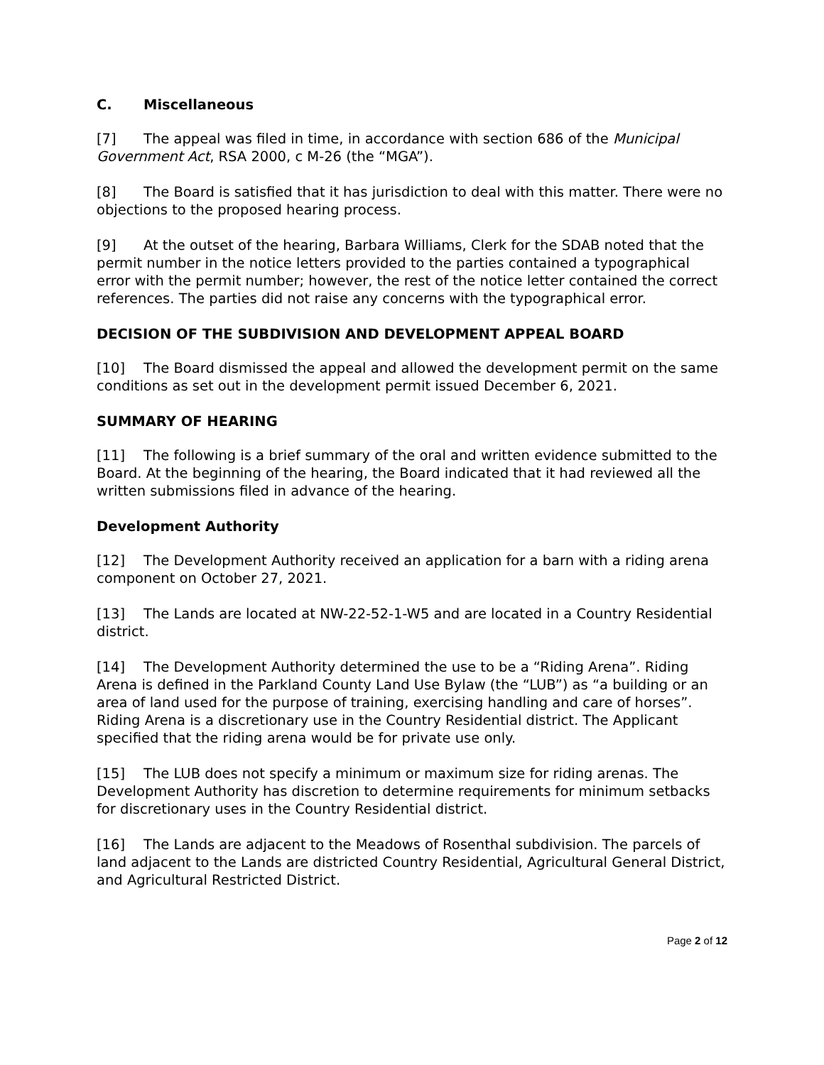C. Miscellaneous
[7] The appeal was filed in time, in accordance with section 686 of the Municipal Government Act, RSA 2000, c M-26 (the “MGA”).
[8] The Board is satisfied that it has jurisdiction to deal with this matter. There were no objections to the proposed hearing process.
[9] At the outset of the hearing, Barbara Williams, Clerk for the SDAB noted that the permit number in the notice letters provided to the parties contained a typographical error with the permit number; however, the rest of the notice letter contained the correct references. The parties did not raise any concerns with the typographical error.
DECISION OF THE SUBDIVISION AND DEVELOPMENT APPEAL BOARD
[10] The Board dismissed the appeal and allowed the development permit on the same conditions as set out in the development permit issued December 6, 2021.
SUMMARY OF HEARING
[11] The following is a brief summary of the oral and written evidence submitted to the Board. At the beginning of the hearing, the Board indicated that it had reviewed all the written submissions filed in advance of the hearing.
Development Authority
[12] The Development Authority received an application for a barn with a riding arena component on October 27, 2021.
[13] The Lands are located at NW-22-52-1-W5 and are located in a Country Residential district.
[14] The Development Authority determined the use to be a “Riding Arena”. Riding Arena is defined in the Parkland County Land Use Bylaw (the “LUB”) as “a building or an area of land used for the purpose of training, exercising handling and care of horses”. Riding Arena is a discretionary use in the Country Residential district. The Applicant specified that the riding arena would be for private use only.
[15] The LUB does not specify a minimum or maximum size for riding arenas. The Development Authority has discretion to determine requirements for minimum setbacks for discretionary uses in the Country Residential district.
[16] The Lands are adjacent to the Meadows of Rosenthal subdivision. The parcels of land adjacent to the Lands are districted Country Residential, Agricultural General District, and Agricultural Restricted District.
Page 2 of 12